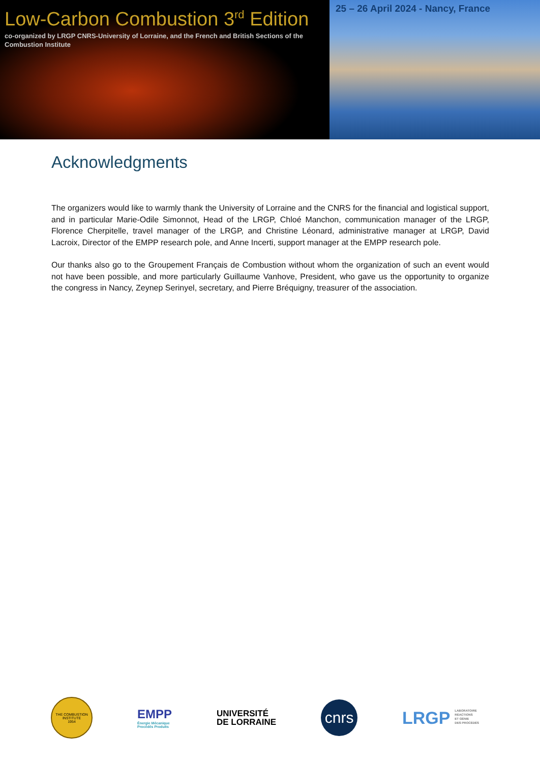Low-Carbon Combustion 3<sup>rd</sup> Edition
co-organized by LRGP CNRS-University of Lorraine, and the French and British Sections of the Combustion Institute
25 – 26 April 2024 - Nancy, France
Acknowledgments
The organizers would like to warmly thank the University of Lorraine and the CNRS for the financial and logistical support, and in particular Marie-Odile Simonnot, Head of the LRGP, Chloé Manchon, communication manager of the LRGP, Florence Cherpitelle, travel manager of the LRGP, and Christine Léonard, administrative manager at LRGP, David Lacroix, Director of the EMPP research pole, and Anne Incerti, support manager at the EMPP research pole.
Our thanks also go to the Groupement Français de Combustion without whom the organization of such an event would not have been possible, and more particularly Guillaume Vanhove, President, who gave us the opportunity to organize the congress in Nancy, Zeynep Serinyel, secretary, and Pierre Bréquigny, treasurer of the association.
THE COMBUSTION INSTITUTE
1954
EMPP
Énergie Mécanique
Procédés Produits
UNIVERSITÉ
DE LORRAINE
cnrs
LRGP LABORATOIRE
RÉACTIONS
ET GÉNIE
DES PROCÉDÉS